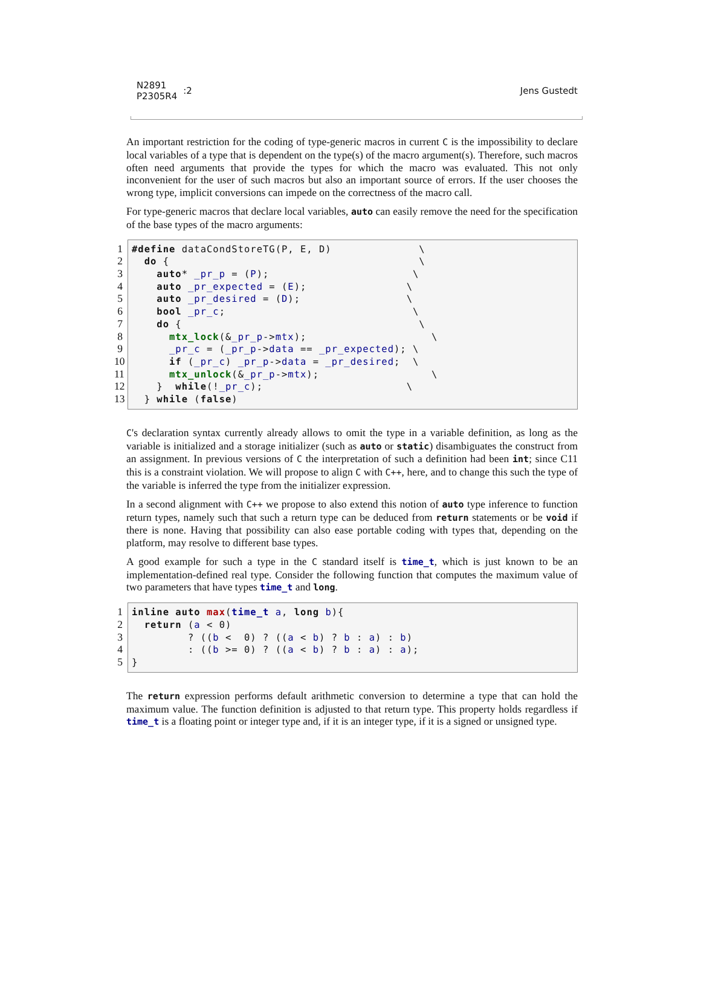N2891
P2305R4
:2
Jens Gustedt
An important restriction for the coding of type-generic macros in current C is the impossibility to declare local variables of a type that is dependent on the type(s) of the macro argument(s). Therefore, such macros often need arguments that provide the types for which the macro was evaluated. This not only inconvenient for the user of such macros but also an important source of errors. If the user chooses the wrong type, implicit conversions can impede on the correctness of the macro call.
For type-generic macros that declare local variables, auto can easily remove the need for the specification of the base types of the macro arguments:
1
2
3
4
5
6
7
8
9
10
11
12
13
#define dataCondStoreTG(P, E, D)              \
  do {                                        \
    auto* _pr_p = (P);                       \
    auto _pr_expected = (E);                \
    auto _pr_desired = (D);                 \
    bool _pr_c;                              \
    do {                                      \
      mtx_lock(&_pr_p->mtx);                    \
      _pr_c = (_pr_p->data == _pr_expected); \
      if (_pr_c) _pr_p->data = _pr_desired;  \
      mtx_unlock(&_pr_p->mtx);                  \
    }  while(!_pr_c);                       \
  } while (false)
C's declaration syntax currently already allows to omit the type in a variable definition, as long as the variable is initialized and a storage initializer (such as auto or static) disambiguates the construct from an assignment. In previous versions of C the interpretation of such a definition had been int; since C11 this is a constraint violation. We will propose to align C with C++, here, and to change this such the type of the variable is inferred the type from the initializer expression.
In a second alignment with C++ we propose to also extend this notion of auto type inference to function return types, namely such that such a return type can be deduced from return statements or be void if there is none. Having that possibility can also ease portable coding with types that, depending on the platform, may resolve to different base types.
A good example for such a type in the C standard itself is time_t, which is just known to be an implementation-defined real type. Consider the following function that computes the maximum value of two parameters that have types time_t and long.
1
2
3
4
5
inline auto max(time_t a, long b){
  return (a < 0)
         ? ((b <  0) ? ((a < b) ? b : a) : b)
         : ((b >= 0) ? ((a < b) ? b : a) : a);
}
The return expression performs default arithmetic conversion to determine a type that can hold the maximum value. The function definition is adjusted to that return type. This property holds regardless if time_t is a floating point or integer type and, if it is an integer type, if it is a signed or unsigned type.